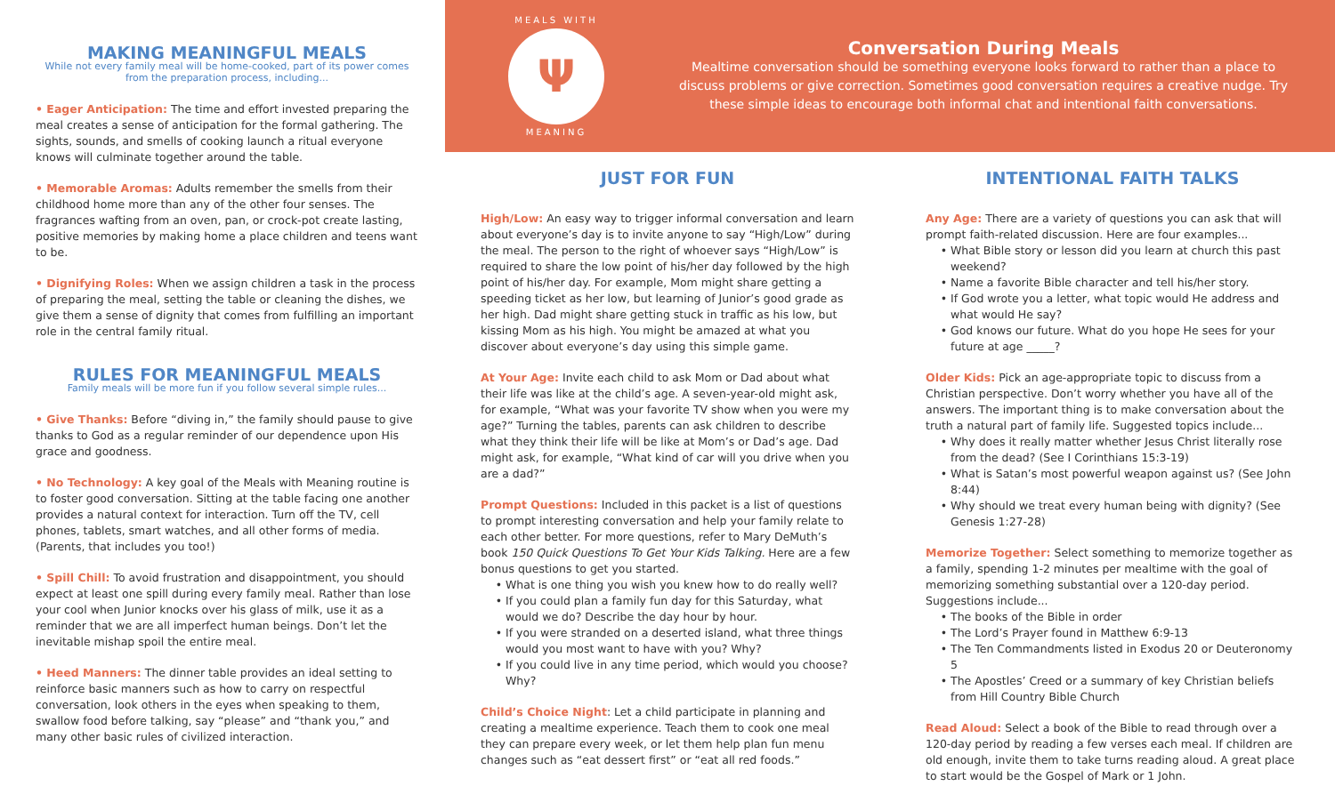MAKING MEANINGFUL MEALS
While not every family meal will be home-cooked, part of its power comes from the preparation process, including...
• Eager Anticipation: The time and effort invested preparing the meal creates a sense of anticipation for the formal gathering. The sights, sounds, and smells of cooking launch a ritual everyone knows will culminate together around the table.
• Memorable Aromas: Adults remember the smells from their childhood home more than any of the other four senses. The fragrances wafting from an oven, pan, or crock-pot create lasting, positive memories by making home a place children and teens want to be.
• Dignifying Roles: When we assign children a task in the process of preparing the meal, setting the table or cleaning the dishes, we give them a sense of dignity that comes from fulfilling an important role in the central family ritual.
RULES FOR MEANINGFUL MEALS
Family meals will be more fun if you follow several simple rules...
• Give Thanks: Before “diving in,” the family should pause to give thanks to God as a regular reminder of our dependence upon His grace and goodness.
• No Technology: A key goal of the Meals with Meaning routine is to foster good conversation. Sitting at the table facing one another provides a natural context for interaction. Turn off the TV, cell phones, tablets, smart watches, and all other forms of media. (Parents, that includes you too!)
• Spill Chill: To avoid frustration and disappointment, you should expect at least one spill during every family meal. Rather than lose your cool when Junior knocks over his glass of milk, use it as a reminder that we are all imperfect human beings. Don’t let the inevitable mishap spoil the entire meal.
• Heed Manners: The dinner table provides an ideal setting to reinforce basic manners such as how to carry on respectful conversation, look others in the eyes when speaking to them, swallow food before talking, say “please” and “thank you,” and many other basic rules of civilized interaction.
MEALS WITH
Ψ
MEANING
Conversation During Meals
Mealtime conversation should be something everyone looks forward to rather than a place to discuss problems or give correction. Sometimes good conversation requires a creative nudge. Try these simple ideas to encourage both informal chat and intentional faith conversations.
JUST FOR FUN
High/Low: An easy way to trigger informal conversation and learn about everyone’s day is to invite anyone to say “High/Low” during the meal. The person to the right of whoever says “High/Low” is required to share the low point of his/her day followed by the high point of his/her day. For example, Mom might share getting a speeding ticket as her low, but learning of Junior’s good grade as her high. Dad might share getting stuck in traffic as his low, but kissing Mom as his high. You might be amazed at what you discover about everyone’s day using this simple game.
At Your Age: Invite each child to ask Mom or Dad about what their life was like at the child’s age. A seven-year-old might ask, for example, “What was your favorite TV show when you were my age?” Turning the tables, parents can ask children to describe what they think their life will be like at Mom’s or Dad’s age. Dad might ask, for example, “What kind of car will you drive when you are a dad?”
Prompt Questions: Included in this packet is a list of questions to prompt interesting conversation and help your family relate to each other better. For more questions, refer to Mary DeMuth’s book 150 Quick Questions To Get Your Kids Talking. Here are a few bonus questions to get you started.
What is one thing you wish you knew how to do really well?
If you could plan a family fun day for this Saturday, what would we do? Describe the day hour by hour.
If you were stranded on a deserted island, what three things would you most want to have with you? Why?
If you could live in any time period, which would you choose? Why?
Child’s Choice Night: Let a child participate in planning and creating a mealtime experience. Teach them to cook one meal they can prepare every week, or let them help plan fun menu changes such as “eat dessert first” or “eat all red foods.”
INTENTIONAL FAITH TALKS
Any Age: There are a variety of questions you can ask that will prompt faith-related discussion. Here are four examples...
What Bible story or lesson did you learn at church this past weekend?
Name a favorite Bible character and tell his/her story.
If God wrote you a letter, what topic would He address and what would He say?
God knows our future. What do you hope He sees for your future at age _____?
Older Kids: Pick an age-appropriate topic to discuss from a Christian perspective. Don’t worry whether you have all of the answers. The important thing is to make conversation about the truth a natural part of family life. Suggested topics include...
Why does it really matter whether Jesus Christ literally rose from the dead? (See I Corinthians 15:3-19)
What is Satan’s most powerful weapon against us? (See John 8:44)
Why should we treat every human being with dignity? (See Genesis 1:27-28)
Memorize Together: Select something to memorize together as a family, spending 1-2 minutes per mealtime with the goal of memorizing something substantial over a 120-day period. Suggestions include...
The books of the Bible in order
The Lord’s Prayer found in Matthew 6:9-13
The Ten Commandments listed in Exodus 20 or Deuteronomy 5
The Apostles’ Creed or a summary of key Christian beliefs from Hill Country Bible Church
Read Aloud: Select a book of the Bible to read through over a 120-day period by reading a few verses each meal. If children are old enough, invite them to take turns reading aloud. A great place to start would be the Gospel of Mark or 1 John.